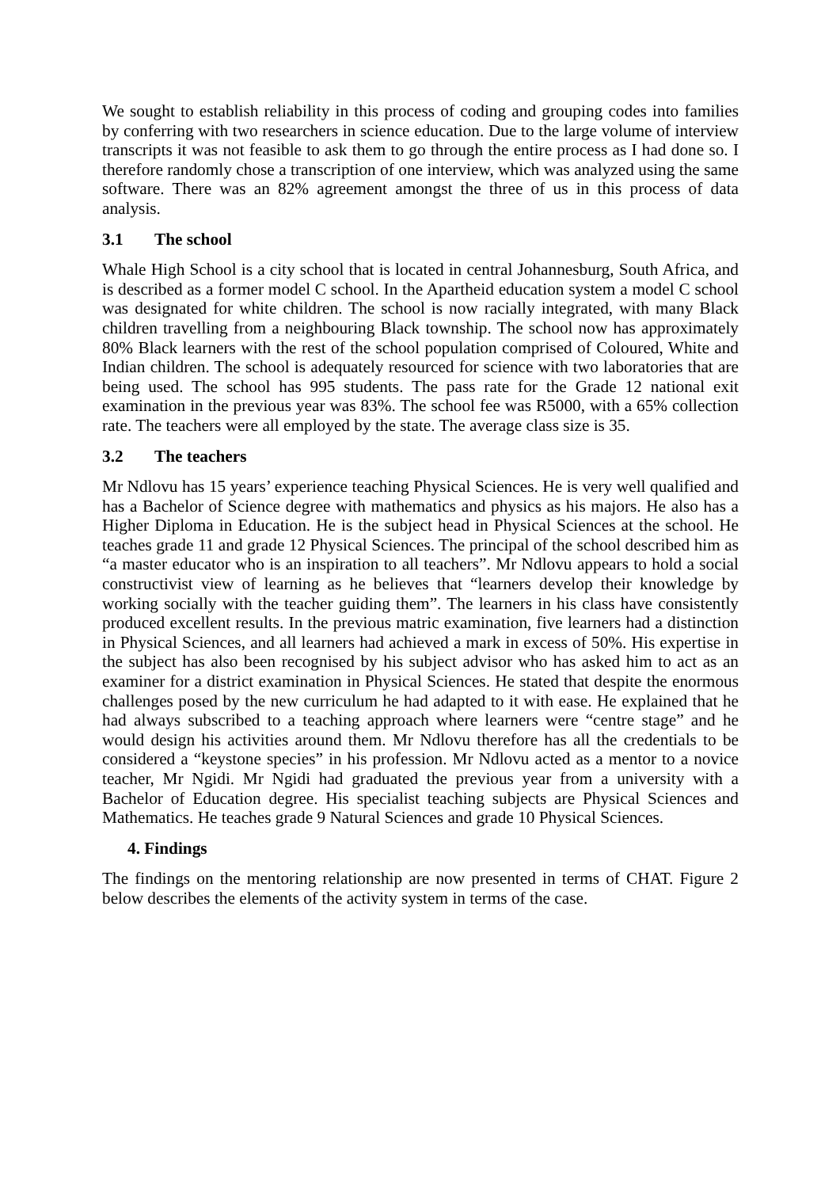We sought to establish reliability in this process of coding and grouping codes into families by conferring with two researchers in science education. Due to the large volume of interview transcripts it was not feasible to ask them to go through the entire process as I had done so. I therefore randomly chose a transcription of one interview, which was analyzed using the same software. There was an 82% agreement amongst the three of us in this process of data analysis.
3.1 The school
Whale High School is a city school that is located in central Johannesburg, South Africa, and is described as a former model C school. In the Apartheid education system a model C school was designated for white children. The school is now racially integrated, with many Black children travelling from a neighbouring Black township. The school now has approximately 80% Black learners with the rest of the school population comprised of Coloured, White and Indian children. The school is adequately resourced for science with two laboratories that are being used. The school has 995 students. The pass rate for the Grade 12 national exit examination in the previous year was 83%. The school fee was R5000, with a 65% collection rate. The teachers were all employed by the state. The average class size is 35.
3.2 The teachers
Mr Ndlovu has 15 years’ experience teaching Physical Sciences. He is very well qualified and has a Bachelor of Science degree with mathematics and physics as his majors. He also has a Higher Diploma in Education. He is the subject head in Physical Sciences at the school. He teaches grade 11 and grade 12 Physical Sciences. The principal of the school described him as “a master educator who is an inspiration to all teachers”. Mr Ndlovu appears to hold a social constructivist view of learning as he believes that “learners develop their knowledge by working socially with the teacher guiding them”. The learners in his class have consistently produced excellent results. In the previous matric examination, five learners had a distinction in Physical Sciences, and all learners had achieved a mark in excess of 50%. His expertise in the subject has also been recognised by his subject advisor who has asked him to act as an examiner for a district examination in Physical Sciences. He stated that despite the enormous challenges posed by the new curriculum he had adapted to it with ease. He explained that he had always subscribed to a teaching approach where learners were “centre stage” and he would design his activities around them. Mr Ndlovu therefore has all the credentials to be considered a “keystone species” in his profession. Mr Ndlovu acted as a mentor to a novice teacher, Mr Ngidi. Mr Ngidi had graduated the previous year from a university with a Bachelor of Education degree. His specialist teaching subjects are Physical Sciences and Mathematics. He teaches grade 9 Natural Sciences and grade 10 Physical Sciences.
4. Findings
The findings on the mentoring relationship are now presented in terms of CHAT. Figure 2 below describes the elements of the activity system in terms of the case.